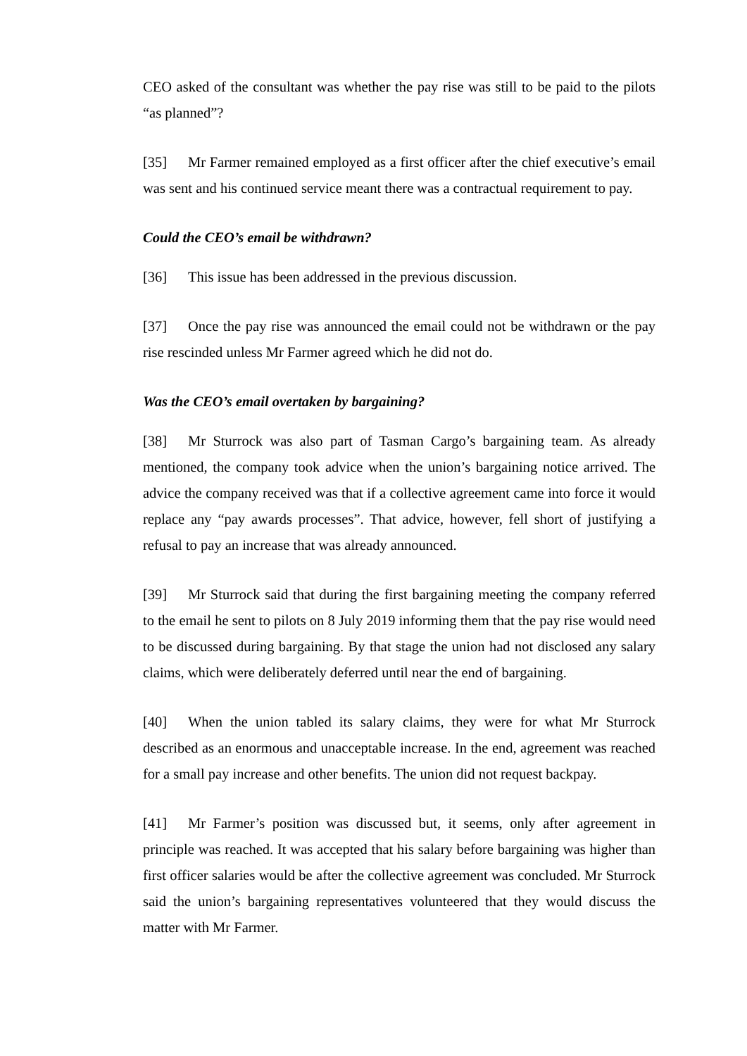CEO asked of the consultant was whether the pay rise was still to be paid to the pilots “as planned”?
[35] Mr Farmer remained employed as a first officer after the chief executive’s email was sent and his continued service meant there was a contractual requirement to pay.
Could the CEO’s email be withdrawn?
[36] This issue has been addressed in the previous discussion.
[37] Once the pay rise was announced the email could not be withdrawn or the pay rise rescinded unless Mr Farmer agreed which he did not do.
Was the CEO’s email overtaken by bargaining?
[38] Mr Sturrock was also part of Tasman Cargo’s bargaining team. As already mentioned, the company took advice when the union’s bargaining notice arrived. The advice the company received was that if a collective agreement came into force it would replace any “pay awards processes”. That advice, however, fell short of justifying a refusal to pay an increase that was already announced.
[39] Mr Sturrock said that during the first bargaining meeting the company referred to the email he sent to pilots on 8 July 2019 informing them that the pay rise would need to be discussed during bargaining. By that stage the union had not disclosed any salary claims, which were deliberately deferred until near the end of bargaining.
[40] When the union tabled its salary claims, they were for what Mr Sturrock described as an enormous and unacceptable increase. In the end, agreement was reached for a small pay increase and other benefits. The union did not request backpay.
[41] Mr Farmer’s position was discussed but, it seems, only after agreement in principle was reached. It was accepted that his salary before bargaining was higher than first officer salaries would be after the collective agreement was concluded. Mr Sturrock said the union’s bargaining representatives volunteered that they would discuss the matter with Mr Farmer.